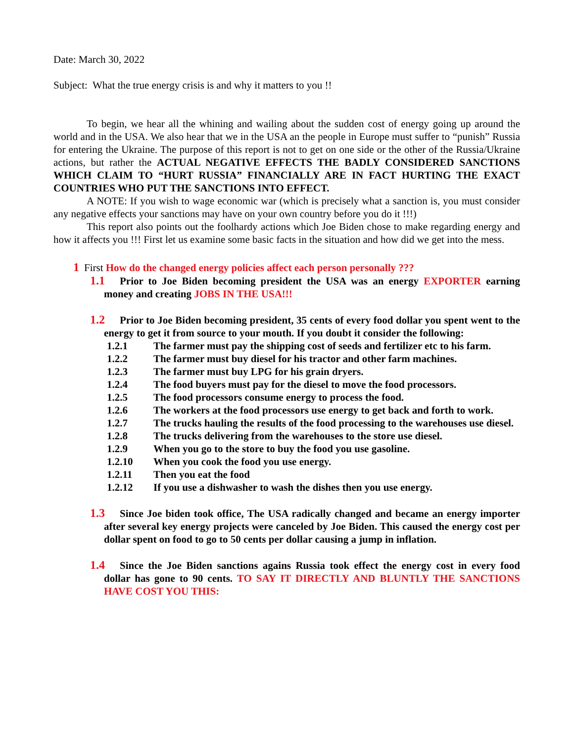Date: March 30, 2022
Subject: What the true energy crisis is and why it matters to you !!
To begin, we hear all the whining and wailing about the sudden cost of energy going up around the world and in the USA. We also hear that we in the USA an the people in Europe must suffer to “punish” Russia for entering the Ukraine. The purpose of this report is not to get on one side or the other of the Russia/Ukraine actions, but rather the ACTUAL NEGATIVE EFFECTS THE BADLY CONSIDERED SANCTIONS WHICH CLAIM TO “HURT RUSSIA” FINANCIALLY ARE IN FACT HURTING THE EXACT COUNTRIES WHO PUT THE SANCTIONS INTO EFFECT.
A NOTE: If you wish to wage economic war (which is precisely what a sanction is, you must consider any negative effects your sanctions may have on your own country before you do it !!!)
This report also points out the foolhardy actions which Joe Biden chose to make regarding energy and how it affects you !!! First let us examine some basic facts in the situation and how did we get into the mess.
1 First How do the changed energy policies affect each person personally ???
1.1 Prior to Joe Biden becoming president the USA was an energy EXPORTER earning money and creating JOBS IN THE USA!!!
1.2 Prior to Joe Biden becoming president, 35 cents of every food dollar you spent went to the energy to get it from source to your mouth. If you doubt it consider the following:
1.2.1 The farmer must pay the shipping cost of seeds and fertilizer etc to his farm.
1.2.2 The farmer must buy diesel for his tractor and other farm machines.
1.2.3 The farmer must buy LPG for his grain dryers.
1.2.4 The food buyers must pay for the diesel to move the food processors.
1.2.5 The food processors consume energy to process the food.
1.2.6 The workers at the food processors use energy to get back and forth to work.
1.2.7 The trucks hauling the results of the food processing to the warehouses use diesel.
1.2.8 The trucks delivering from the warehouses to the store use diesel.
1.2.9 When you go to the store to buy the food you use gasoline.
1.2.10 When you cook the food you use energy.
1.2.11 Then you eat the food
1.2.12 If you use a dishwasher to wash the dishes then you use energy.
1.3 Since Joe biden took office, The USA radically changed and became an energy importer after several key energy projects were canceled by Joe Biden. This caused the energy cost per dollar spent on food to go to 50 cents per dollar causing a jump in inflation.
1.4 Since the Joe Biden sanctions agains Russia took effect the energy cost in every food dollar has gone to 90 cents. TO SAY IT DIRECTLY AND BLUNTLY THE SANCTIONS HAVE COST YOU THIS: